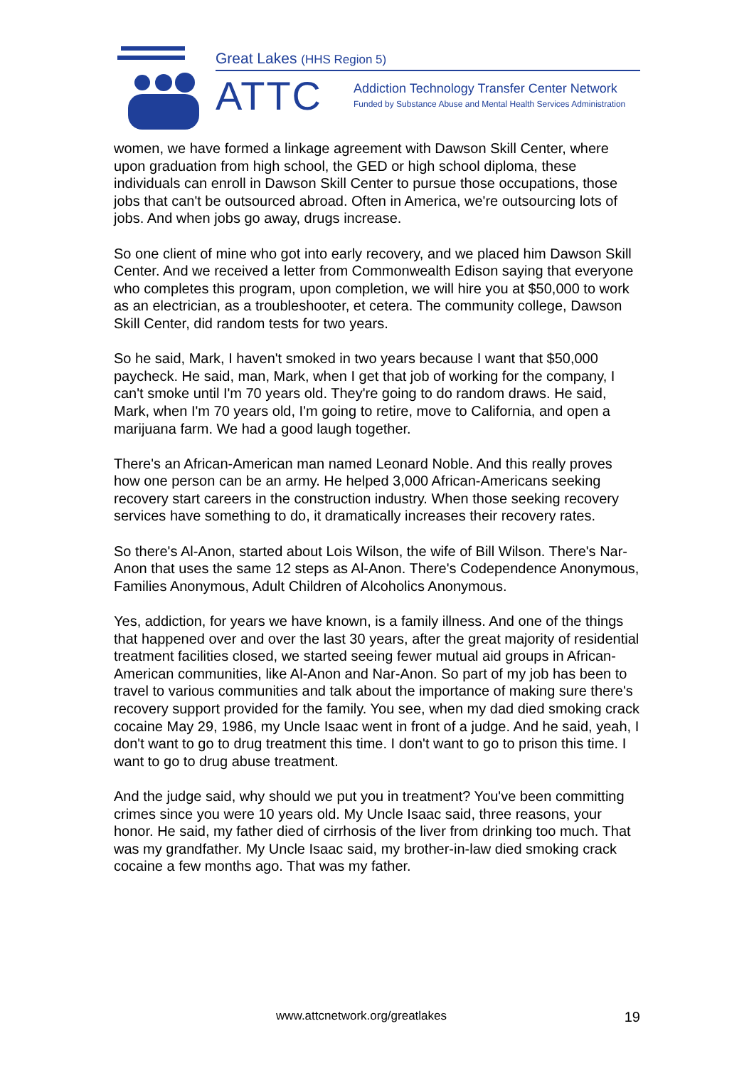Great Lakes (HHS Region 5)
ATTC
Addiction Technology Transfer Center Network
Funded by Substance Abuse and Mental Health Services Administration
women, we have formed a linkage agreement with Dawson Skill Center, where upon graduation from high school, the GED or high school diploma, these individuals can enroll in Dawson Skill Center to pursue those occupations, those jobs that can't be outsourced abroad. Often in America, we're outsourcing lots of jobs. And when jobs go away, drugs increase.
So one client of mine who got into early recovery, and we placed him Dawson Skill Center. And we received a letter from Commonwealth Edison saying that everyone who completes this program, upon completion, we will hire you at $50,000 to work as an electrician, as a troubleshooter, et cetera. The community college, Dawson Skill Center, did random tests for two years.
So he said, Mark, I haven't smoked in two years because I want that $50,000 paycheck. He said, man, Mark, when I get that job of working for the company, I can't smoke until I'm 70 years old. They're going to do random draws. He said, Mark, when I'm 70 years old, I'm going to retire, move to California, and open a marijuana farm. We had a good laugh together.
There's an African-American man named Leonard Noble. And this really proves how one person can be an army. He helped 3,000 African-Americans seeking recovery start careers in the construction industry. When those seeking recovery services have something to do, it dramatically increases their recovery rates.
So there's Al-Anon, started about Lois Wilson, the wife of Bill Wilson. There's Nar-Anon that uses the same 12 steps as Al-Anon. There's Codependence Anonymous, Families Anonymous, Adult Children of Alcoholics Anonymous.
Yes, addiction, for years we have known, is a family illness. And one of the things that happened over and over the last 30 years, after the great majority of residential treatment facilities closed, we started seeing fewer mutual aid groups in African-American communities, like Al-Anon and Nar-Anon. So part of my job has been to travel to various communities and talk about the importance of making sure there's recovery support provided for the family. You see, when my dad died smoking crack cocaine May 29, 1986, my Uncle Isaac went in front of a judge. And he said, yeah, I don't want to go to drug treatment this time. I don't want to go to prison this time. I want to go to drug abuse treatment.
And the judge said, why should we put you in treatment? You've been committing crimes since you were 10 years old. My Uncle Isaac said, three reasons, your honor. He said, my father died of cirrhosis of the liver from drinking too much. That was my grandfather. My Uncle Isaac said, my brother-in-law died smoking crack cocaine a few months ago. That was my father.
www.attcnetwork.org/greatlakes 19